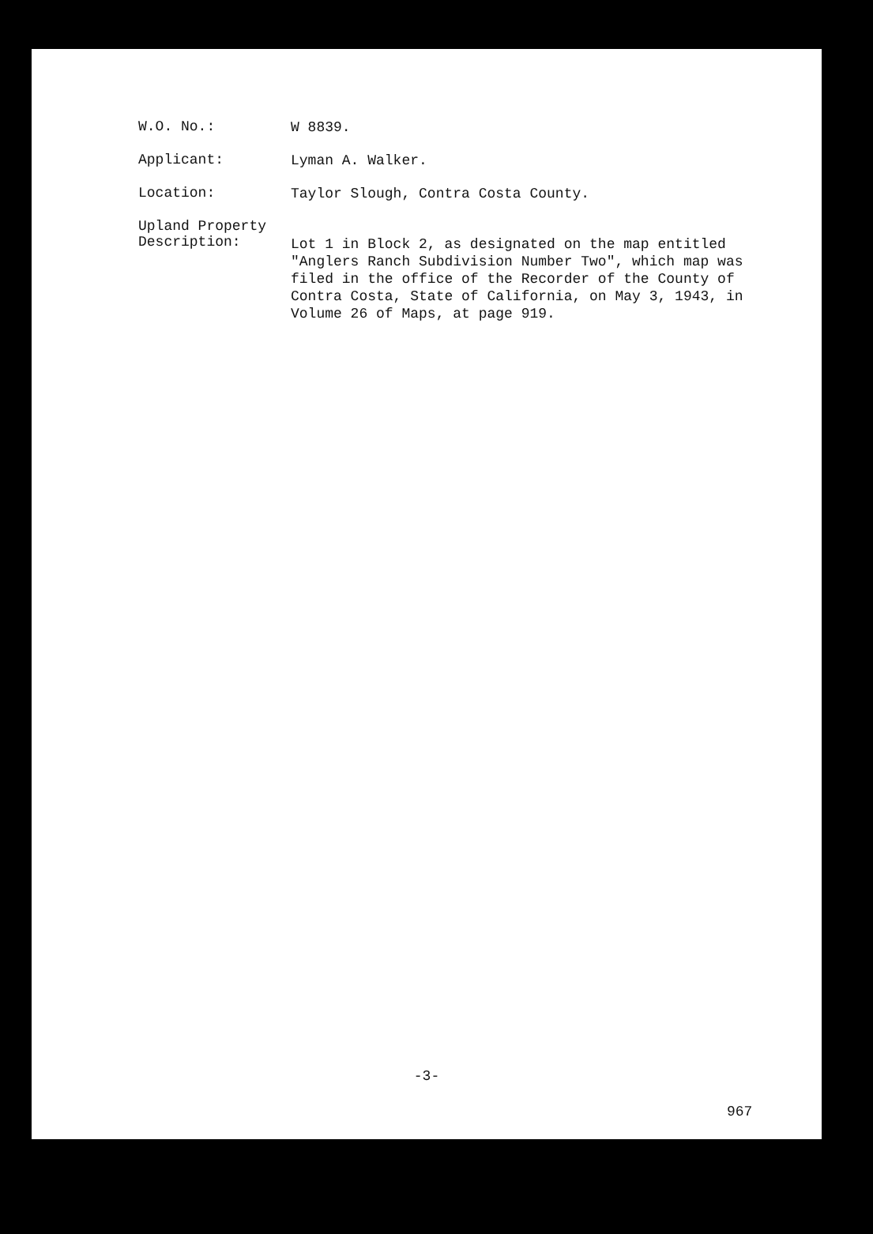W.O. No.:
W 8839.
Applicant:
Lyman A. Walker.
Location:
Taylor Slough, Contra Costa County.
Upland Property
Description:
Lot 1 in Block 2, as designated on the map entitled "Anglers Ranch Subdivision Number Two", which map was filed in the office of the Recorder of the County of Contra Costa, State of California, on May 3, 1943, in Volume 26 of Maps, at page 919.
-3-
967